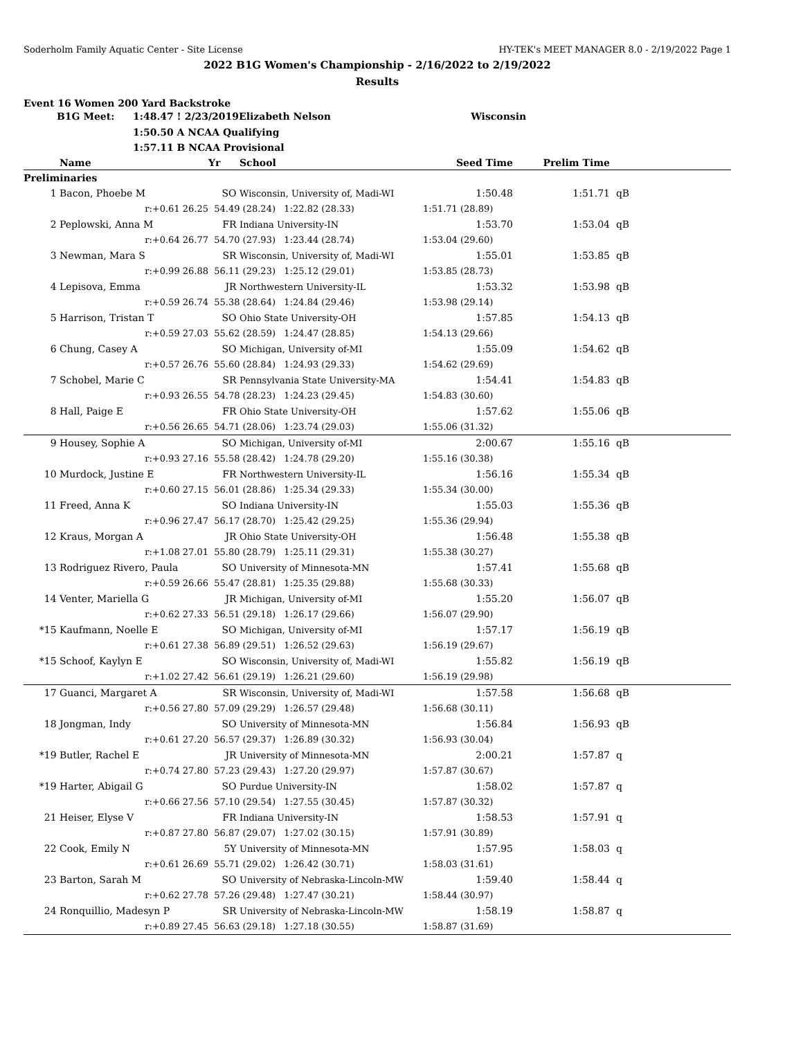Soderholm Family Aquatic Center - Site License HY-TEK's MEET MANAGER 8.0 - 2/19/2022 Page 1
2022 B1G Women's Championship - 2/16/2022 to 2/19/2022
Results
Event 16 Women 200 Yard Backstroke
| B1G Meet: | 1:48.47 ! 2/23/2019 | Elizabeth Nelson | Wisconsin |
| | 1:50.50 A NCAA Qualifying | | |
| | 1:57.11 B NCAA Provisional | | |
| | Name | Yr | School | Seed Time | Prelim Time | |
| --- | --- | --- | --- | --- | --- | --- |
| Preliminaries | | | | | | |
| 1 | Bacon, Phoebe M | SO | Wisconsin, University of, Madi-WI | 1:50.48 | 1:51.71 | qB |
| | r:+0.61 26.25 | 54.49 (28.24) 1:22.82 (28.33) | | 1:51.71 (28.89) | | |
| 2 | Peplowski, Anna M | FR | Indiana University-IN | 1:53.70 | 1:53.04 | qB |
| | r:+0.64 26.77 | 54.70 (27.93) 1:23.44 (28.74) | | 1:53.04 (29.60) | | |
| 3 | Newman, Mara S | SR | Wisconsin, University of, Madi-WI | 1:55.01 | 1:53.85 | qB |
| | r:+0.99 26.88 | 56.11 (29.23) 1:25.12 (29.01) | | 1:53.85 (28.73) | | |
| 4 | Lepisova, Emma | JR | Northwestern University-IL | 1:53.32 | 1:53.98 | qB |
| | r:+0.59 26.74 | 55.38 (28.64) 1:24.84 (29.46) | | 1:53.98 (29.14) | | |
| 5 | Harrison, Tristan T | SO | Ohio State University-OH | 1:57.85 | 1:54.13 | qB |
| | r:+0.59 27.03 | 55.62 (28.59) 1:24.47 (28.85) | | 1:54.13 (29.66) | | |
| 6 | Chung, Casey A | SO | Michigan, University of-MI | 1:55.09 | 1:54.62 | qB |
| | r:+0.57 26.76 | 55.60 (28.84) 1:24.93 (29.33) | | 1:54.62 (29.69) | | |
| 7 | Schobel, Marie C | SR | Pennsylvania State University-MA | 1:54.41 | 1:54.83 | qB |
| | r:+0.93 26.55 | 54.78 (28.23) 1:24.23 (29.45) | | 1:54.83 (30.60) | | |
| 8 | Hall, Paige E | FR | Ohio State University-OH | 1:57.62 | 1:55.06 | qB |
| | r:+0.56 26.65 | 54.71 (28.06) 1:23.74 (29.03) | | 1:55.06 (31.32) | | |
| 9 | Housey, Sophie A | SO | Michigan, University of-MI | 2:00.67 | 1:55.16 | qB |
| | r:+0.93 27.16 | 55.58 (28.42) 1:24.78 (29.20) | | 1:55.16 (30.38) | | |
| 10 | Murdock, Justine E | FR | Northwestern University-IL | 1:56.16 | 1:55.34 | qB |
| | r:+0.60 27.15 | 56.01 (28.86) 1:25.34 (29.33) | | 1:55.34 (30.00) | | |
| 11 | Freed, Anna K | SO | Indiana University-IN | 1:55.03 | 1:55.36 | qB |
| | r:+0.96 27.47 | 56.17 (28.70) 1:25.42 (29.25) | | 1:55.36 (29.94) | | |
| 12 | Kraus, Morgan A | JR | Ohio State University-OH | 1:56.48 | 1:55.38 | qB |
| | r:+1.08 27.01 | 55.80 (28.79) 1:25.11 (29.31) | | 1:55.38 (30.27) | | |
| 13 | Rodriguez Rivero, Paula | SO | University of Minnesota-MN | 1:57.41 | 1:55.68 | qB |
| | r:+0.59 26.66 | 55.47 (28.81) 1:25.35 (29.88) | | 1:55.68 (30.33) | | |
| 14 | Venter, Mariella G | JR | Michigan, University of-MI | 1:55.20 | 1:56.07 | qB |
| | r:+0.62 27.33 | 56.51 (29.18) 1:26.17 (29.66) | | 1:56.07 (29.90) | | |
| *15 | Kaufmann, Noelle E | SO | Michigan, University of-MI | 1:57.17 | 1:56.19 | qB |
| | r:+0.61 27.38 | 56.89 (29.51) 1:26.52 (29.63) | | 1:56.19 (29.67) | | |
| *15 | Schoof, Kaylyn E | SO | Wisconsin, University of, Madi-WI | 1:55.82 | 1:56.19 | qB |
| | r:+1.02 27.42 | 56.61 (29.19) 1:26.21 (29.60) | | 1:56.19 (29.98) | | |
| 17 | Guanci, Margaret A | SR | Wisconsin, University of, Madi-WI | 1:57.58 | 1:56.68 | qB |
| | r:+0.56 27.80 | 57.09 (29.29) 1:26.57 (29.48) | | 1:56.68 (30.11) | | |
| 18 | Jongman, Indy | SO | University of Minnesota-MN | 1:56.84 | 1:56.93 | qB |
| | r:+0.61 27.20 | 56.57 (29.37) 1:26.89 (30.32) | | 1:56.93 (30.04) | | |
| *19 | Butler, Rachel E | JR | University of Minnesota-MN | 2:00.21 | 1:57.87 | q |
| | r:+0.74 27.80 | 57.23 (29.43) 1:27.20 (29.97) | | 1:57.87 (30.67) | | |
| *19 | Harter, Abigail G | SO | Purdue University-IN | 1:58.02 | 1:57.87 | q |
| | r:+0.66 27.56 | 57.10 (29.54) 1:27.55 (30.45) | | 1:57.87 (30.32) | | |
| 21 | Heiser, Elyse V | FR | Indiana University-IN | 1:58.53 | 1:57.91 | q |
| | r:+0.87 27.80 | 56.87 (29.07) 1:27.02 (30.15) | | 1:57.91 (30.89) | | |
| 22 | Cook, Emily N | 5Y | University of Minnesota-MN | 1:57.95 | 1:58.03 | q |
| | r:+0.61 26.69 | 55.71 (29.02) 1:26.42 (30.71) | | 1:58.03 (31.61) | | |
| 23 | Barton, Sarah M | SO | University of Nebraska-Lincoln-MW | 1:59.40 | 1:58.44 | q |
| | r:+0.62 27.78 | 57.26 (29.48) 1:27.47 (30.21) | | 1:58.44 (30.97) | | |
| 24 | Ronquillio, Madesyn P | SR | University of Nebraska-Lincoln-MW | 1:58.19 | 1:58.87 | q |
| | r:+0.89 27.45 | 56.63 (29.18) 1:27.18 (30.55) | | 1:58.87 (31.69) | | |